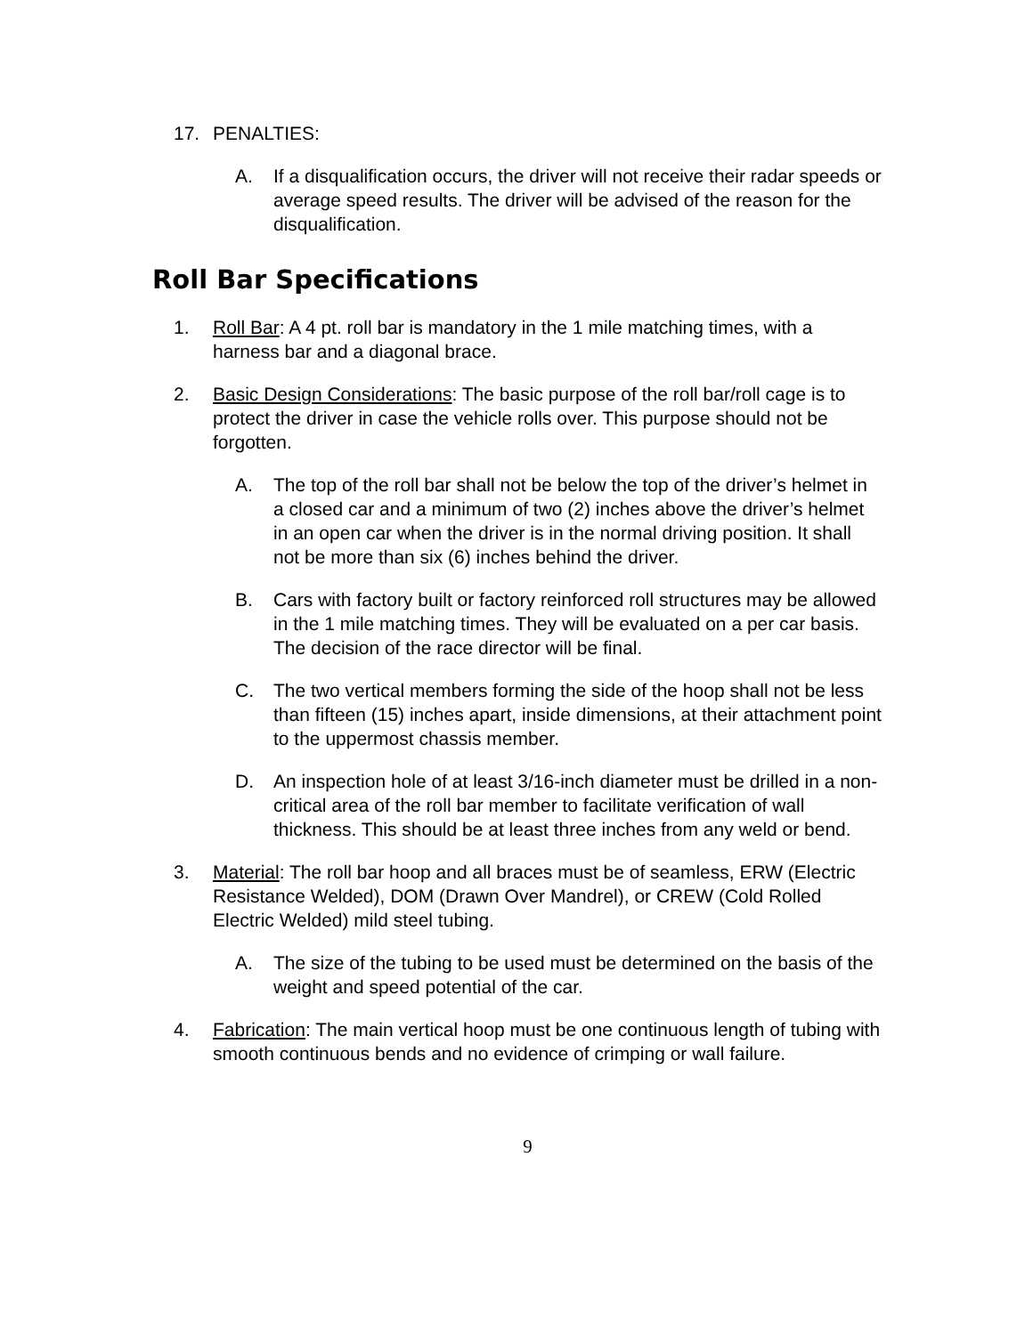17. PENALTIES:
A. If a disqualification occurs, the driver will not receive their radar speeds or average speed results. The driver will be advised of the reason for the disqualification.
Roll Bar Specifications
1. Roll Bar: A 4 pt. roll bar is mandatory in the 1 mile matching times, with a harness bar and a diagonal brace.
2. Basic Design Considerations: The basic purpose of the roll bar/roll cage is to protect the driver in case the vehicle rolls over. This purpose should not be forgotten.
A. The top of the roll bar shall not be below the top of the driver’s helmet in a closed car and a minimum of two (2) inches above the driver’s helmet in an open car when the driver is in the normal driving position. It shall not be more than six (6) inches behind the driver.
B. Cars with factory built or factory reinforced roll structures may be allowed in the 1 mile matching times. They will be evaluated on a per car basis. The decision of the race director will be final.
C. The two vertical members forming the side of the hoop shall not be less than fifteen (15) inches apart, inside dimensions, at their attachment point to the uppermost chassis member.
D. An inspection hole of at least 3/16-inch diameter must be drilled in a non-critical area of the roll bar member to facilitate verification of wall thickness. This should be at least three inches from any weld or bend.
3. Material: The roll bar hoop and all braces must be of seamless, ERW (Electric Resistance Welded), DOM (Drawn Over Mandrel), or CREW (Cold Rolled Electric Welded) mild steel tubing.
A. The size of the tubing to be used must be determined on the basis of the weight and speed potential of the car.
4. Fabrication: The main vertical hoop must be one continuous length of tubing with smooth continuous bends and no evidence of crimping or wall failure.
9